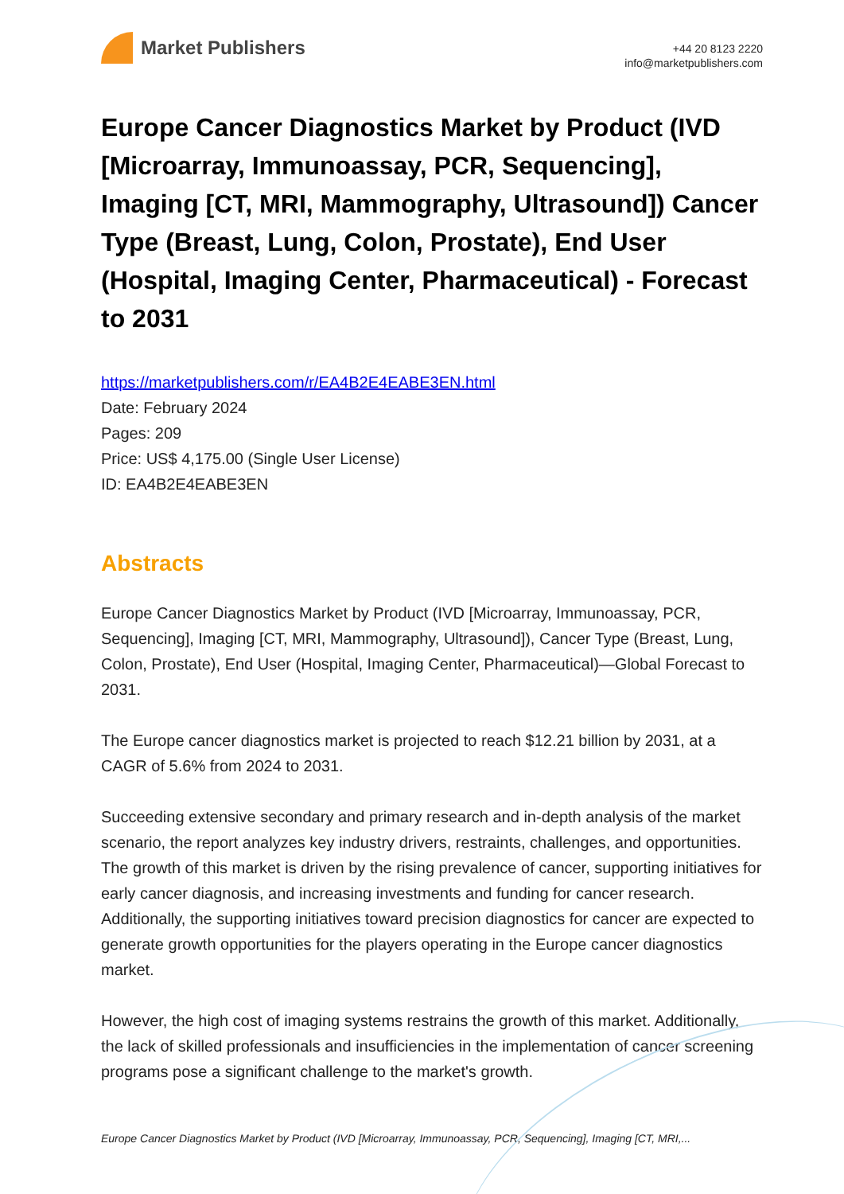Market Publishers
+44 20 8123 2220
info@marketpublishers.com
Europe Cancer Diagnostics Market by Product (IVD [Microarray, Immunoassay, PCR, Sequencing], Imaging [CT, MRI, Mammography, Ultrasound]) Cancer Type (Breast, Lung, Colon, Prostate), End User (Hospital, Imaging Center, Pharmaceutical) - Forecast to 2031
https://marketpublishers.com/r/EA4B2E4EABE3EN.html
Date: February 2024
Pages: 209
Price: US$ 4,175.00 (Single User License)
ID: EA4B2E4EABE3EN
Abstracts
Europe Cancer Diagnostics Market by Product (IVD [Microarray, Immunoassay, PCR, Sequencing], Imaging [CT, MRI, Mammography, Ultrasound]), Cancer Type (Breast, Lung, Colon, Prostate), End User (Hospital, Imaging Center, Pharmaceutical)—Global Forecast to 2031.
The Europe cancer diagnostics market is projected to reach $12.21 billion by 2031, at a CAGR of 5.6% from 2024 to 2031.
Succeeding extensive secondary and primary research and in-depth analysis of the market scenario, the report analyzes key industry drivers, restraints, challenges, and opportunities. The growth of this market is driven by the rising prevalence of cancer, supporting initiatives for early cancer diagnosis, and increasing investments and funding for cancer research. Additionally, the supporting initiatives toward precision diagnostics for cancer are expected to generate growth opportunities for the players operating in the Europe cancer diagnostics market.
However, the high cost of imaging systems restrains the growth of this market. Additionally, the lack of skilled professionals and insufficiencies in the implementation of cancer screening programs pose a significant challenge to the market's growth.
Europe Cancer Diagnostics Market by Product (IVD [Microarray, Immunoassay, PCR, Sequencing], Imaging [CT, MRI,...